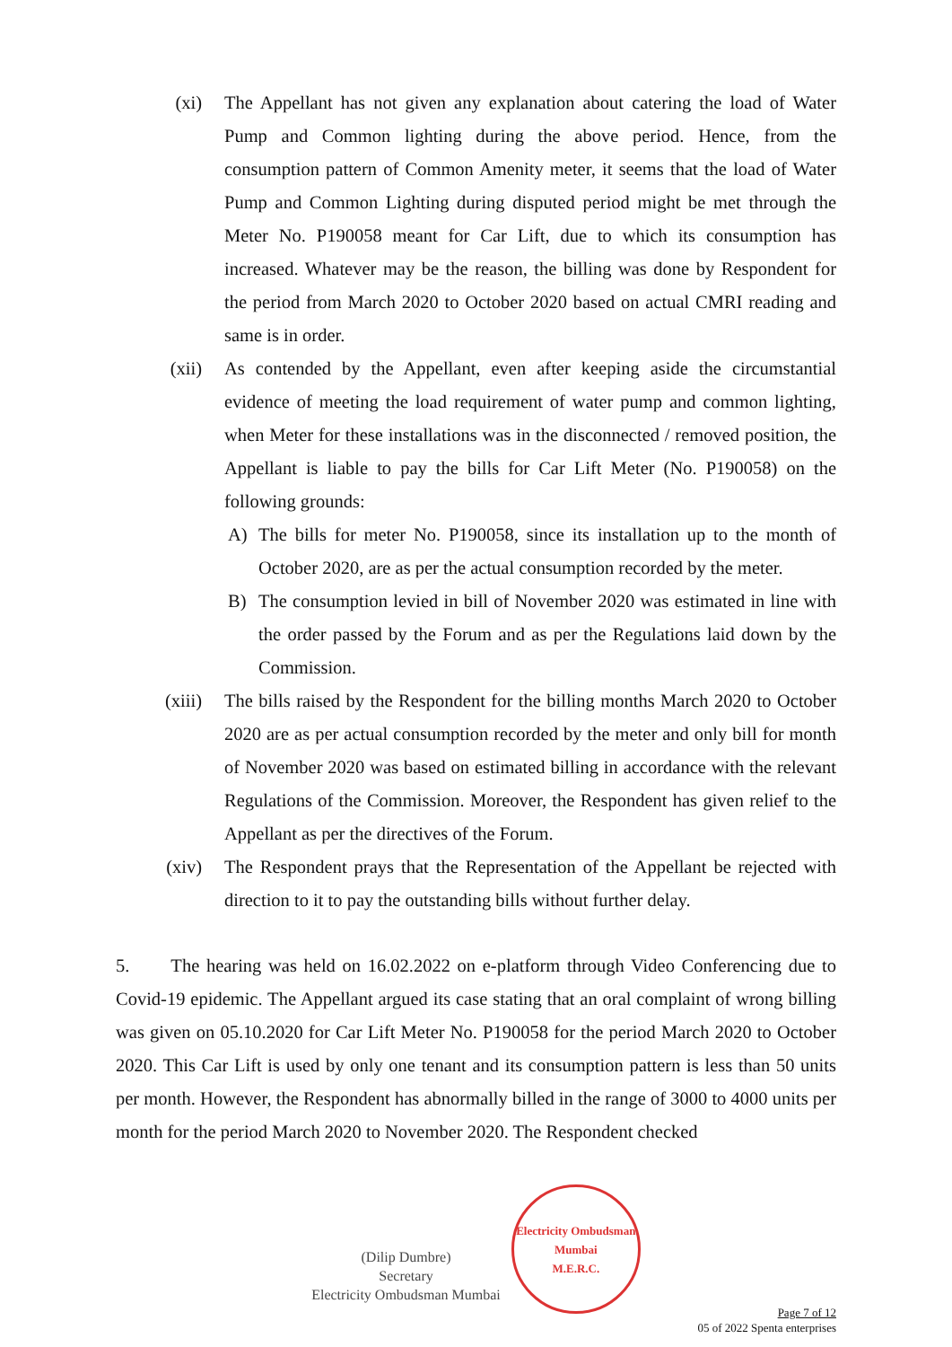(xi) The Appellant has not given any explanation about catering the load of Water Pump and Common lighting during the above period. Hence, from the consumption pattern of Common Amenity meter, it seems that the load of Water Pump and Common Lighting during disputed period might be met through the Meter No. P190058 meant for Car Lift, due to which its consumption has increased. Whatever may be the reason, the billing was done by Respondent for the period from March 2020 to October 2020 based on actual CMRI reading and same is in order.
(xii) As contended by the Appellant, even after keeping aside the circumstantial evidence of meeting the load requirement of water pump and common lighting, when Meter for these installations was in the disconnected / removed position, the Appellant is liable to pay the bills for Car Lift Meter (No. P190058) on the following grounds:
A) The bills for meter No. P190058, since its installation up to the month of October 2020, are as per the actual consumption recorded by the meter.
B) The consumption levied in bill of November 2020 was estimated in line with the order passed by the Forum and as per the Regulations laid down by the Commission.
(xiii) The bills raised by the Respondent for the billing months March 2020 to October 2020 are as per actual consumption recorded by the meter and only bill for month of November 2020 was based on estimated billing in accordance with the relevant Regulations of the Commission. Moreover, the Respondent has given relief to the Appellant as per the directives of the Forum.
(xiv) The Respondent prays that the Representation of the Appellant be rejected with direction to it to pay the outstanding bills without further delay.
5. The hearing was held on 16.02.2022 on e-platform through Video Conferencing due to Covid-19 epidemic. The Appellant argued its case stating that an oral complaint of wrong billing was given on 05.10.2020 for Car Lift Meter No. P190058 for the period March 2020 to October 2020. This Car Lift is used by only one tenant and its consumption pattern is less than 50 units per month. However, the Respondent has abnormally billed in the range of 3000 to 4000 units per month for the period March 2020 to November 2020. The Respondent checked
(Dilip Dumbre)
Secretary
Electricity Ombudsman Mumbai
Electricity Ombudsman Mumbai
M.E.R.C.
Page 7 of 12
05 of 2022 Spenta enterprises